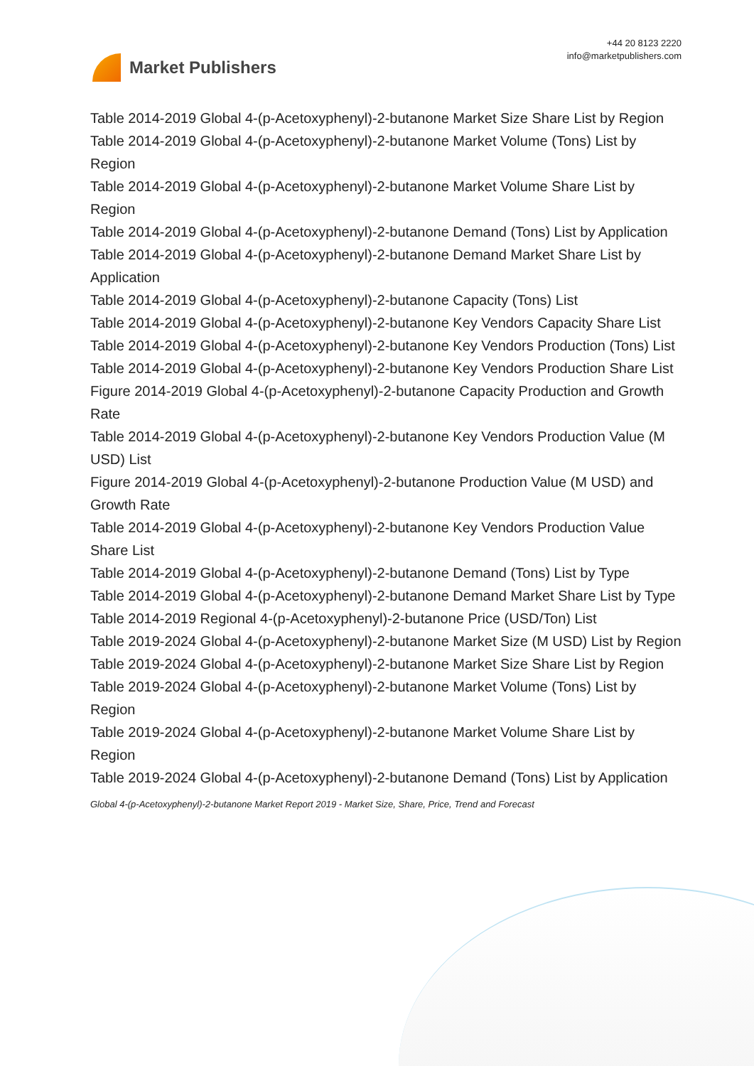Market Publishers
+44 20 8123 2220
info@marketpublishers.com
Table 2014-2019 Global 4-(p-Acetoxyphenyl)-2-butanone Market Size Share List by Region
Table 2014-2019 Global 4-(p-Acetoxyphenyl)-2-butanone Market Volume (Tons) List by Region
Table 2014-2019 Global 4-(p-Acetoxyphenyl)-2-butanone Market Volume Share List by Region
Table 2014-2019 Global 4-(p-Acetoxyphenyl)-2-butanone Demand (Tons) List by Application
Table 2014-2019 Global 4-(p-Acetoxyphenyl)-2-butanone Demand Market Share List by Application
Table 2014-2019 Global 4-(p-Acetoxyphenyl)-2-butanone Capacity (Tons) List
Table 2014-2019 Global 4-(p-Acetoxyphenyl)-2-butanone Key Vendors Capacity Share List
Table 2014-2019 Global 4-(p-Acetoxyphenyl)-2-butanone Key Vendors Production (Tons) List
Table 2014-2019 Global 4-(p-Acetoxyphenyl)-2-butanone Key Vendors Production Share List
Figure 2014-2019 Global 4-(p-Acetoxyphenyl)-2-butanone Capacity Production and Growth Rate
Table 2014-2019 Global 4-(p-Acetoxyphenyl)-2-butanone Key Vendors Production Value (M USD) List
Figure 2014-2019 Global 4-(p-Acetoxyphenyl)-2-butanone Production Value (M USD) and Growth Rate
Table 2014-2019 Global 4-(p-Acetoxyphenyl)-2-butanone Key Vendors Production Value Share List
Table 2014-2019 Global 4-(p-Acetoxyphenyl)-2-butanone Demand (Tons) List by Type
Table 2014-2019 Global 4-(p-Acetoxyphenyl)-2-butanone Demand Market Share List by Type
Table 2014-2019 Regional 4-(p-Acetoxyphenyl)-2-butanone Price (USD/Ton) List
Table 2019-2024 Global 4-(p-Acetoxyphenyl)-2-butanone Market Size (M USD) List by Region
Table 2019-2024 Global 4-(p-Acetoxyphenyl)-2-butanone Market Size Share List by Region
Table 2019-2024 Global 4-(p-Acetoxyphenyl)-2-butanone Market Volume (Tons) List by Region
Table 2019-2024 Global 4-(p-Acetoxyphenyl)-2-butanone Market Volume Share List by Region
Table 2019-2024 Global 4-(p-Acetoxyphenyl)-2-butanone Demand (Tons) List by Application
Global 4-(p-Acetoxyphenyl)-2-butanone Market Report 2019 - Market Size, Share, Price, Trend and Forecast